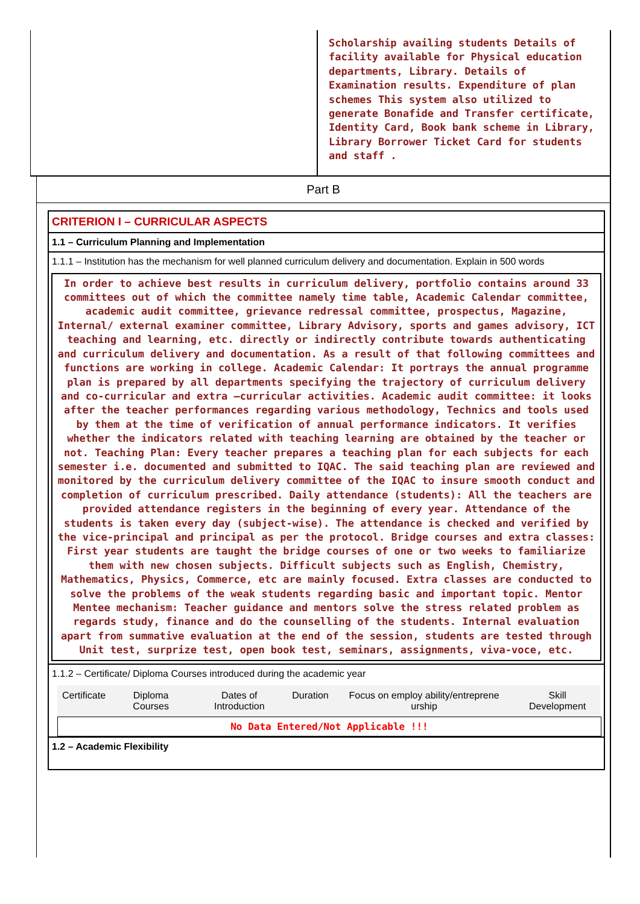Scholarship availing students Details of facility available for Physical education departments, Library. Details of Examination results. Expenditure of plan schemes This system also utilized to generate Bonafide and Transfer certificate, Identity Card, Book bank scheme in Library, Library Borrower Ticket Card for students and staff .
Part B
CRITERION I – CURRICULAR ASPECTS
1.1 – Curriculum Planning and Implementation
1.1.1 – Institution has the mechanism for well planned curriculum delivery and documentation. Explain in 500 words
In order to achieve best results in curriculum delivery, portfolio contains around 33 committees out of which the committee namely time table, Academic Calendar committee, academic audit committee, grievance redressal committee, prospectus, Magazine, Internal/ external examiner committee, Library Advisory, sports and games advisory, ICT teaching and learning, etc. directly or indirectly contribute towards authenticating and curriculum delivery and documentation. As a result of that following committees and functions are working in college. Academic Calendar: It portrays the annual programme plan is prepared by all departments specifying the trajectory of curriculum delivery and co-curricular and extra –curricular activities. Academic audit committee: it looks after the teacher performances regarding various methodology, Technics and tools used by them at the time of verification of annual performance indicators. It verifies whether the indicators related with teaching learning are obtained by the teacher or not. Teaching Plan: Every teacher prepares a teaching plan for each subjects for each semester i.e. documented and submitted to IQAC. The said teaching plan are reviewed and monitored by the curriculum delivery committee of the IQAC to insure smooth conduct and completion of curriculum prescribed. Daily attendance (students): All the teachers are provided attendance registers in the beginning of every year. Attendance of the students is taken every day (subject-wise). The attendance is checked and verified by the vice-principal and principal as per the protocol. Bridge courses and extra classes: First year students are taught the bridge courses of one or two weeks to familiarize them with new chosen subjects. Difficult subjects such as English, Chemistry, Mathematics, Physics, Commerce, etc are mainly focused. Extra classes are conducted to solve the problems of the weak students regarding basic and important topic. Mentor Mentee mechanism: Teacher guidance and mentors solve the stress related problem as regards study, finance and do the counselling of the students. Internal evaluation apart from summative evaluation at the end of the session, students are tested through Unit test, surprize test, open book test, seminars, assignments, viva-voce, etc.
1.1.2 – Certificate/ Diploma Courses introduced during the academic year
| Certificate | Diploma Courses | Dates of Introduction | Duration | Focus on employ ability/entreprene urship | Skill Development |
| --- | --- | --- | --- | --- | --- |
No Data Entered/Not Applicable !!!
1.2 – Academic Flexibility